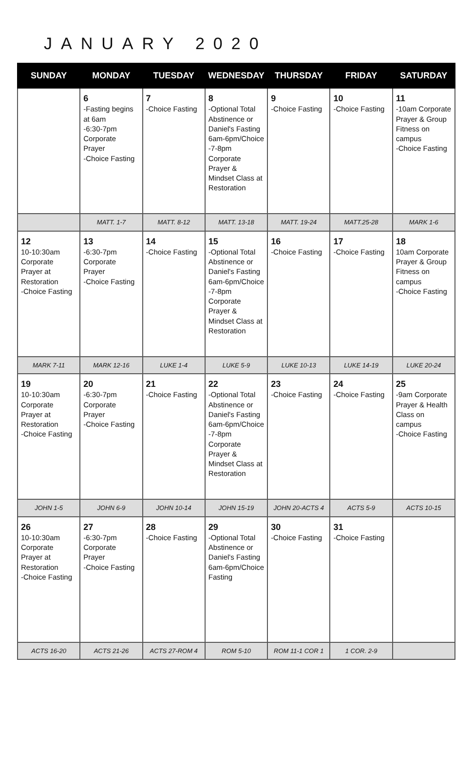JANUARY 2020
| SUNDAY | MONDAY | TUESDAY | WEDNESDAY | THURSDAY | FRIDAY | SATURDAY |
| --- | --- | --- | --- | --- | --- | --- |
| | 6 -Fasting begins at 6am -6:30-7pm Corporate Prayer -Choice Fasting | 7 -Choice Fasting | 8 -Optional Total Abstinence or Daniel's Fasting 6am-6pm/Choice -7-8pm Corporate Prayer & Mindset Class at Restoration | 9 -Choice Fasting | 10 -Choice Fasting | 11 -10am Corporate Prayer & Group Fitness on campus -Choice Fasting |
| | MATT. 1-7 | MATT. 8-12 | MATT. 13-18 | MATT. 19-24 | MATT.25-28 | MARK 1-6 |
| 12 10-10:30am Corporate Prayer at Restoration -Choice Fasting | 13 -6:30-7pm Corporate Prayer -Choice Fasting | 14 -Choice Fasting | 15 -Optional Total Abstinence or Daniel's Fasting 6am-6pm/Choice -7-8pm Corporate Prayer & Mindset Class at Restoration | 16 -Choice Fasting | 17 -Choice Fasting | 18 10am Corporate Prayer & Group Fitness on campus -Choice Fasting |
| MARK 7-11 | MARK 12-16 | LUKE 1-4 | LUKE 5-9 | LUKE 10-13 | LUKE 14-19 | LUKE 20-24 |
| 19 10-10:30am Corporate Prayer at Restoration -Choice Fasting | 20 -6:30-7pm Corporate Prayer -Choice Fasting | 21 -Choice Fasting | 22 -Optional Total Abstinence or Daniel's Fasting 6am-6pm/Choice -7-8pm Corporate Prayer & Mindset Class at Restoration | 23 -Choice Fasting | 24 -Choice Fasting | 25 -9am Corporate Prayer & Health Class on campus -Choice Fasting |
| JOHN 1-5 | JOHN 6-9 | JOHN 10-14 | JOHN 15-19 | JOHN 20-ACTS 4 | ACTS 5-9 | ACTS 10-15 |
| 26 10-10:30am Corporate Prayer at Restoration -Choice Fasting | 27 -6:30-7pm Corporate Prayer -Choice Fasting | 28 -Choice Fasting | 29 -Optional Total Abstinence or Daniel's Fasting 6am-6pm/Choice Fasting | 30 -Choice Fasting | 31 -Choice Fasting | |
| ACTS 16-20 | ACTS 21-26 | ACTS 27-ROM 4 | ROM 5-10 | ROM 11-1 COR 1 | 1 COR. 2-9 | |